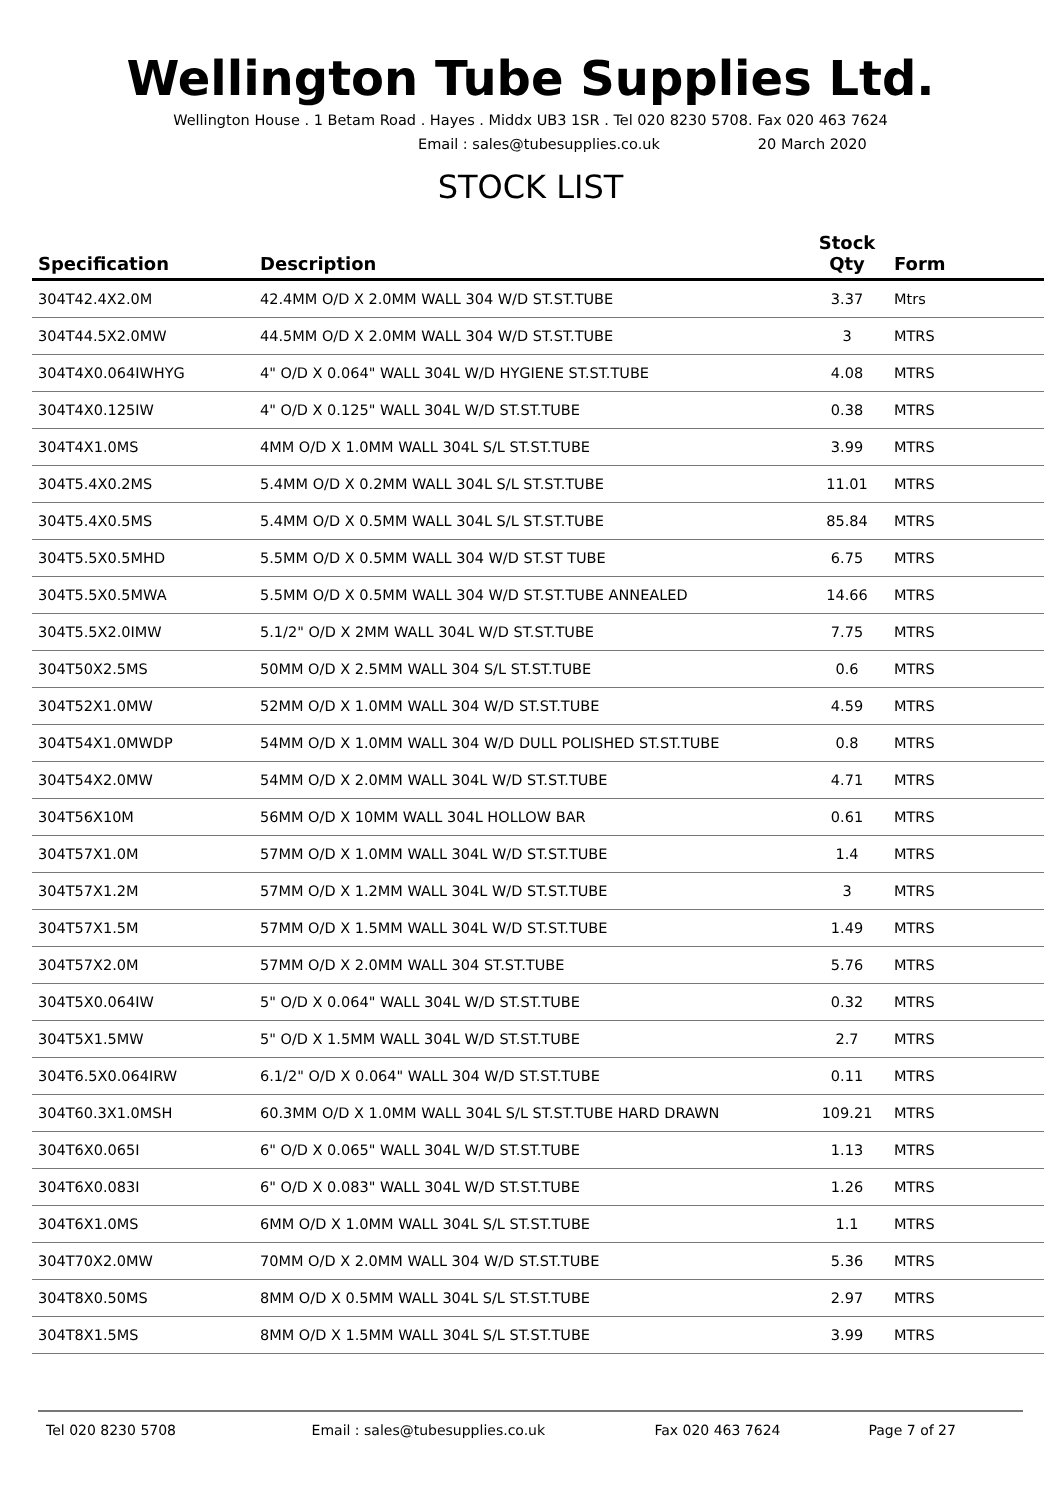Wellington Tube Supplies Ltd.
Wellington House . 1 Betam Road . Hayes . Middx UB3 1SR . Tel 020 8230 5708. Fax 020 463 7624
Email : sales@tubesupplies.co.uk 20 March 2020
STOCK LIST
| Specification | Description | Stock Qty | Form |
| --- | --- | --- | --- |
| 304T42.4X2.0M | 42.4MM O/D X 2.0MM WALL 304 W/D ST.ST.TUBE | 3.37 | Mtrs |
| 304T44.5X2.0MW | 44.5MM O/D X 2.0MM WALL 304 W/D ST.ST.TUBE | 3 | MTRS |
| 304T4X0.064IWHYG | 4" O/D X 0.064" WALL 304L W/D HYGIENE ST.ST.TUBE | 4.08 | MTRS |
| 304T4X0.125IW | 4" O/D X 0.125" WALL 304L W/D ST.ST.TUBE | 0.38 | MTRS |
| 304T4X1.0MS | 4MM O/D X 1.0MM WALL 304L S/L ST.ST.TUBE | 3.99 | MTRS |
| 304T5.4X0.2MS | 5.4MM O/D X 0.2MM WALL 304L S/L ST.ST.TUBE | 11.01 | MTRS |
| 304T5.4X0.5MS | 5.4MM O/D X 0.5MM WALL 304L S/L ST.ST.TUBE | 85.84 | MTRS |
| 304T5.5X0.5MHD | 5.5MM O/D X 0.5MM WALL 304 W/D ST.ST TUBE | 6.75 | MTRS |
| 304T5.5X0.5MWA | 5.5MM O/D X 0.5MM WALL 304 W/D ST.ST.TUBE ANNEALED | 14.66 | MTRS |
| 304T5.5X2.0IMW | 5.1/2" O/D X 2MM WALL 304L W/D ST.ST.TUBE | 7.75 | MTRS |
| 304T50X2.5MS | 50MM O/D X 2.5MM WALL 304 S/L ST.ST.TUBE | 0.6 | MTRS |
| 304T52X1.0MW | 52MM O/D X 1.0MM WALL 304 W/D ST.ST.TUBE | 4.59 | MTRS |
| 304T54X1.0MWDP | 54MM O/D X 1.0MM WALL 304 W/D DULL POLISHED ST.ST.TUBE | 0.8 | MTRS |
| 304T54X2.0MW | 54MM O/D X 2.0MM WALL 304L W/D ST.ST.TUBE | 4.71 | MTRS |
| 304T56X10M | 56MM O/D X 10MM WALL 304L HOLLOW BAR | 0.61 | MTRS |
| 304T57X1.0M | 57MM O/D X 1.0MM WALL 304L W/D ST.ST.TUBE | 1.4 | MTRS |
| 304T57X1.2M | 57MM O/D X 1.2MM WALL 304L W/D ST.ST.TUBE | 3 | MTRS |
| 304T57X1.5M | 57MM O/D X 1.5MM WALL 304L W/D ST.ST.TUBE | 1.49 | MTRS |
| 304T57X2.0M | 57MM O/D X 2.0MM WALL 304 ST.ST.TUBE | 5.76 | MTRS |
| 304T5X0.064IW | 5" O/D X 0.064" WALL 304L W/D ST.ST.TUBE | 0.32 | MTRS |
| 304T5X1.5MW | 5" O/D X 1.5MM WALL 304L W/D ST.ST.TUBE | 2.7 | MTRS |
| 304T6.5X0.064IRW | 6.1/2" O/D X 0.064" WALL 304 W/D ST.ST.TUBE | 0.11 | MTRS |
| 304T60.3X1.0MSH | 60.3MM O/D X 1.0MM WALL 304L S/L ST.ST.TUBE HARD DRAWN | 109.21 | MTRS |
| 304T6X0.065I | 6" O/D X 0.065" WALL 304L W/D ST.ST.TUBE | 1.13 | MTRS |
| 304T6X0.083I | 6" O/D X 0.083" WALL 304L W/D ST.ST.TUBE | 1.26 | MTRS |
| 304T6X1.0MS | 6MM O/D X 1.0MM WALL 304L S/L ST.ST.TUBE | 1.1 | MTRS |
| 304T70X2.0MW | 70MM O/D X 2.0MM WALL 304 W/D ST.ST.TUBE | 5.36 | MTRS |
| 304T8X0.50MS | 8MM O/D X 0.5MM WALL 304L S/L ST.ST.TUBE | 2.97 | MTRS |
| 304T8X1.5MS | 8MM O/D X 1.5MM WALL 304L S/L ST.ST.TUBE | 3.99 | MTRS |
Tel 020 8230 5708 Email : sales@tubesupplies.co.uk Fax 020 463 7624 Page 7 of 27